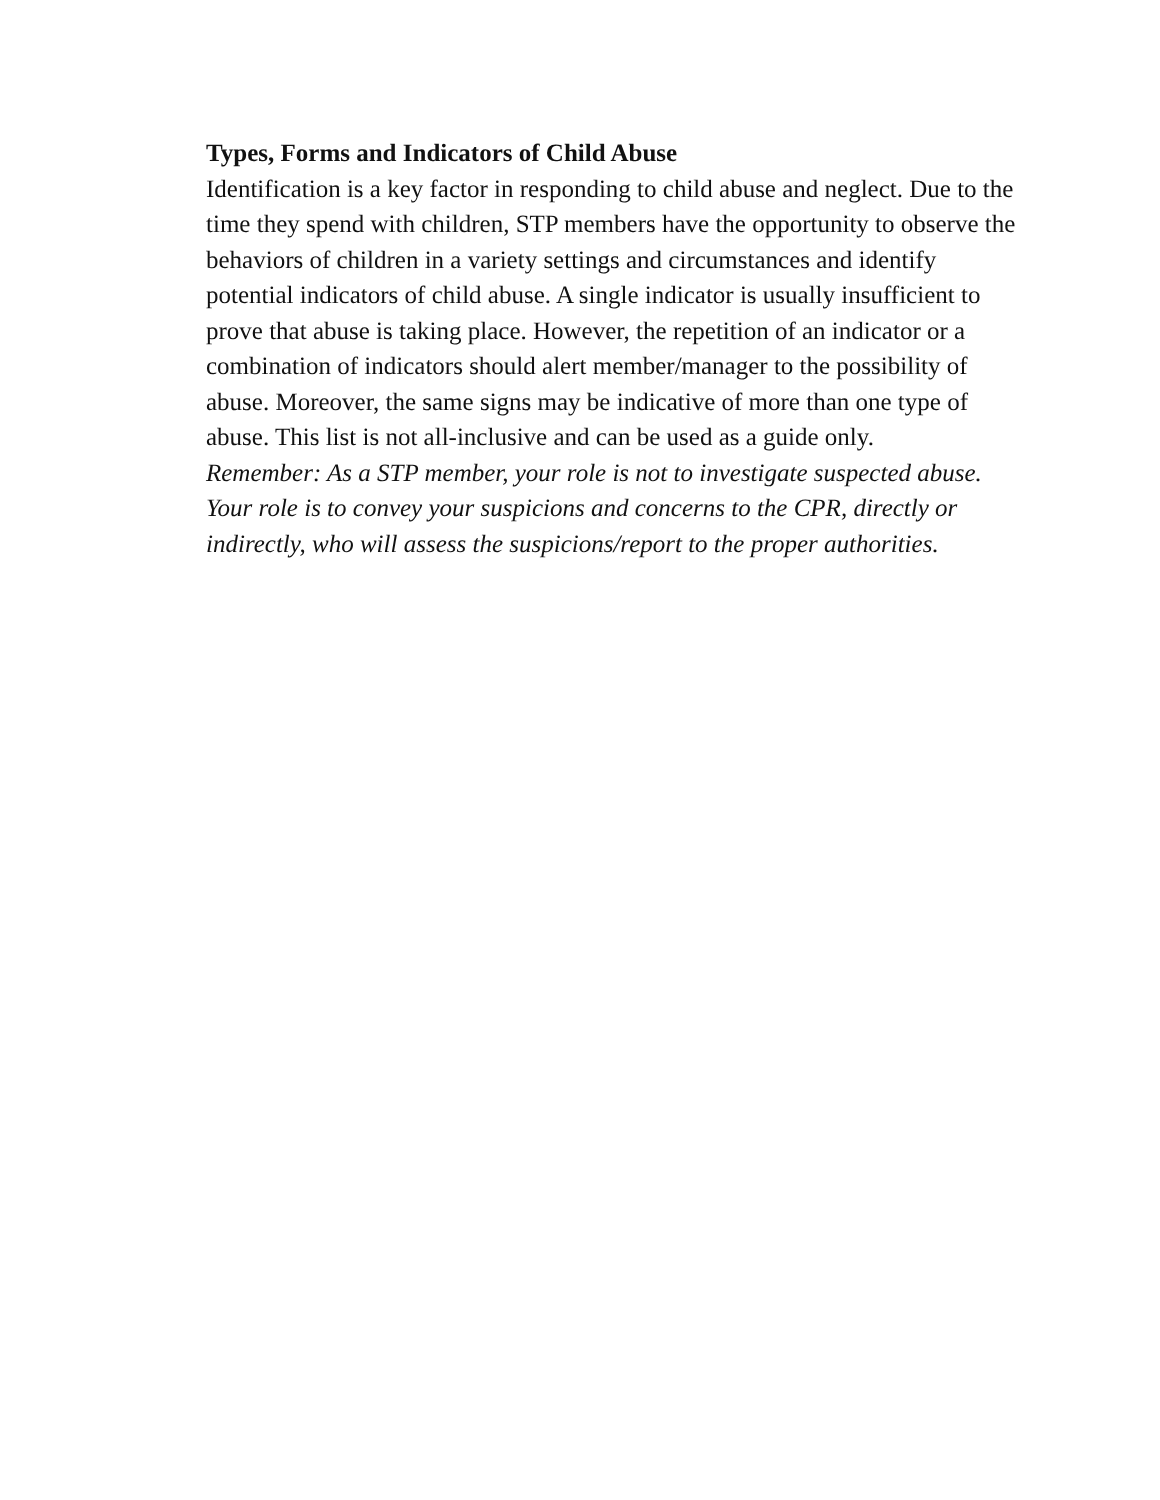Types, Forms and Indicators of Child Abuse
Identification is a key factor in responding to child abuse and neglect. Due to the time they spend with children, STP members have the opportunity to observe the behaviors of children in a variety settings and circumstances and identify potential indicators of child abuse. A single indicator is usually insufficient to prove that abuse is taking place. However, the repetition of an indicator or a combination of indicators should alert member/manager to the possibility of abuse. Moreover, the same signs may be indicative of more than one type of abuse. This list is not all-inclusive and can be used as a guide only.
Remember: As a STP member, your role is not to investigate suspected abuse. Your role is to convey your suspicions and concerns to the CPR, directly or indirectly, who will assess the suspicions/report to the proper authorities.